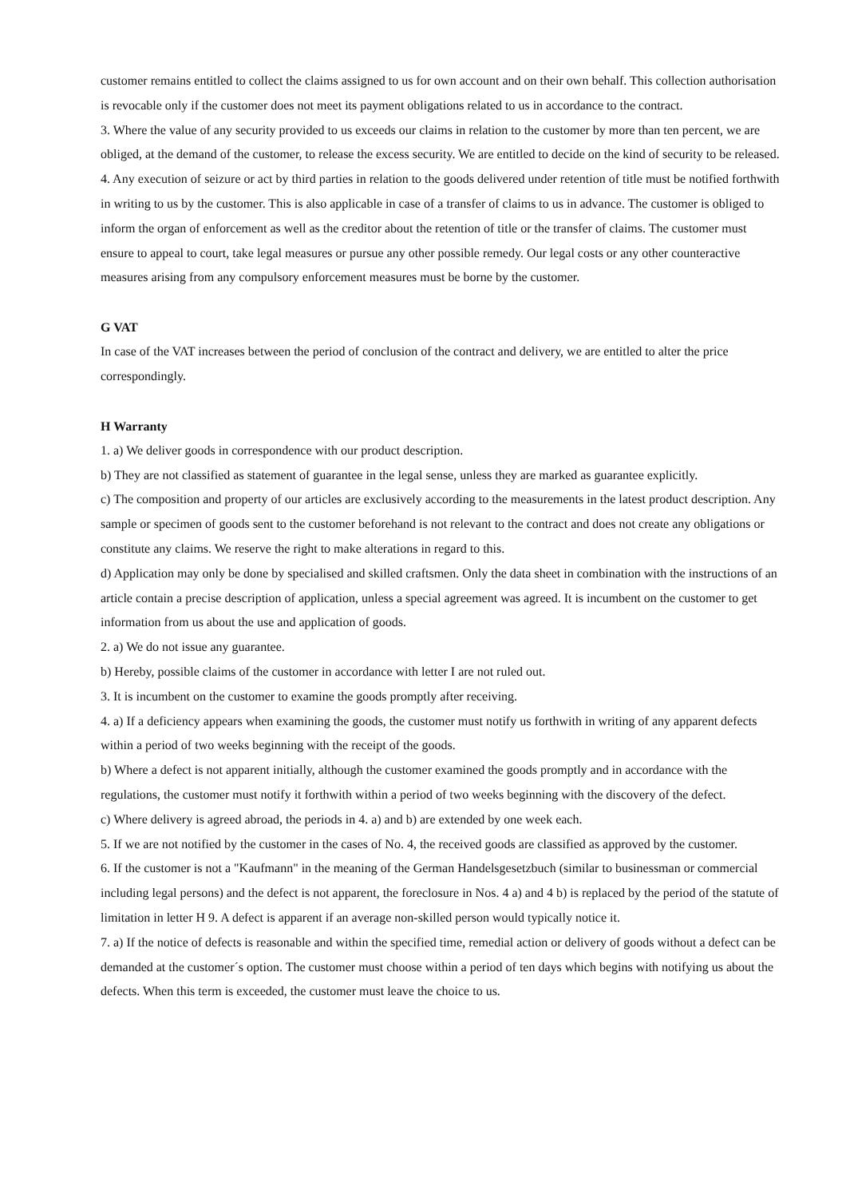customer remains entitled to collect the claims assigned to us for own account and on their own behalf. This collection authorisation is revocable only if the customer does not meet its payment obligations related to us in accordance to the contract.
3. Where the value of any security provided to us exceeds our claims in relation to the customer by more than ten percent, we are obliged, at the demand of the customer, to release the excess security. We are entitled to decide on the kind of security to be released.
4. Any execution of seizure or act by third parties in relation to the goods delivered under retention of title must be notified forthwith in writing to us by the customer. This is also applicable in case of a transfer of claims to us in advance. The customer is obliged to inform the organ of enforcement as well as the creditor about the retention of title or the transfer of claims. The customer must ensure to appeal to court, take legal measures or pursue any other possible remedy. Our legal costs or any other counteractive measures arising from any compulsory enforcement measures must be borne by the customer.
G VAT
In case of the VAT increases between the period of conclusion of the contract and delivery, we are entitled to alter the price correspondingly.
H Warranty
1. a) We deliver goods in correspondence with our product description.
b) They are not classified as statement of guarantee in the legal sense, unless they are marked as guarantee explicitly.
c) The composition and property of our articles are exclusively according to the measurements in the latest product description. Any sample or specimen of goods sent to the customer beforehand is not relevant to the contract and does not create any obligations or constitute any claims. We reserve the right to make alterations in regard to this.
d) Application may only be done by specialised and skilled craftsmen. Only the data sheet in combination with the instructions of an article contain a precise description of application, unless a special agreement was agreed. It is incumbent on the customer to get information from us about the use and application of goods.
2. a) We do not issue any guarantee.
b) Hereby, possible claims of the customer in accordance with letter I are not ruled out.
3. It is incumbent on the customer to examine the goods promptly after receiving.
4. a) If a deficiency appears when examining the goods, the customer must notify us forthwith in writing of any apparent defects within a period of two weeks beginning with the receipt of the goods.
b) Where a defect is not apparent initially, although the customer examined the goods promptly and in accordance with the regulations, the customer must notify it forthwith within a period of two weeks beginning with the discovery of the defect.
c) Where delivery is agreed abroad, the periods in 4. a) and b) are extended by one week each.
5. If we are not notified by the customer in the cases of No. 4, the received goods are classified as approved by the customer.
6. If the customer is not a "Kaufmann" in the meaning of the German Handelsgesetzbuch (similar to businessman or commercial including legal persons) and the defect is not apparent, the foreclosure in Nos. 4 a) and 4 b) is replaced by the period of the statute of limitation in letter H 9. A defect is apparent if an average non-skilled person would typically notice it.
7. a) If the notice of defects is reasonable and within the specified time, remedial action or delivery of goods without a defect can be demanded at the customer´s option. The customer must choose within a period of ten days which begins with notifying us about the defects. When this term is exceeded, the customer must leave the choice to us.